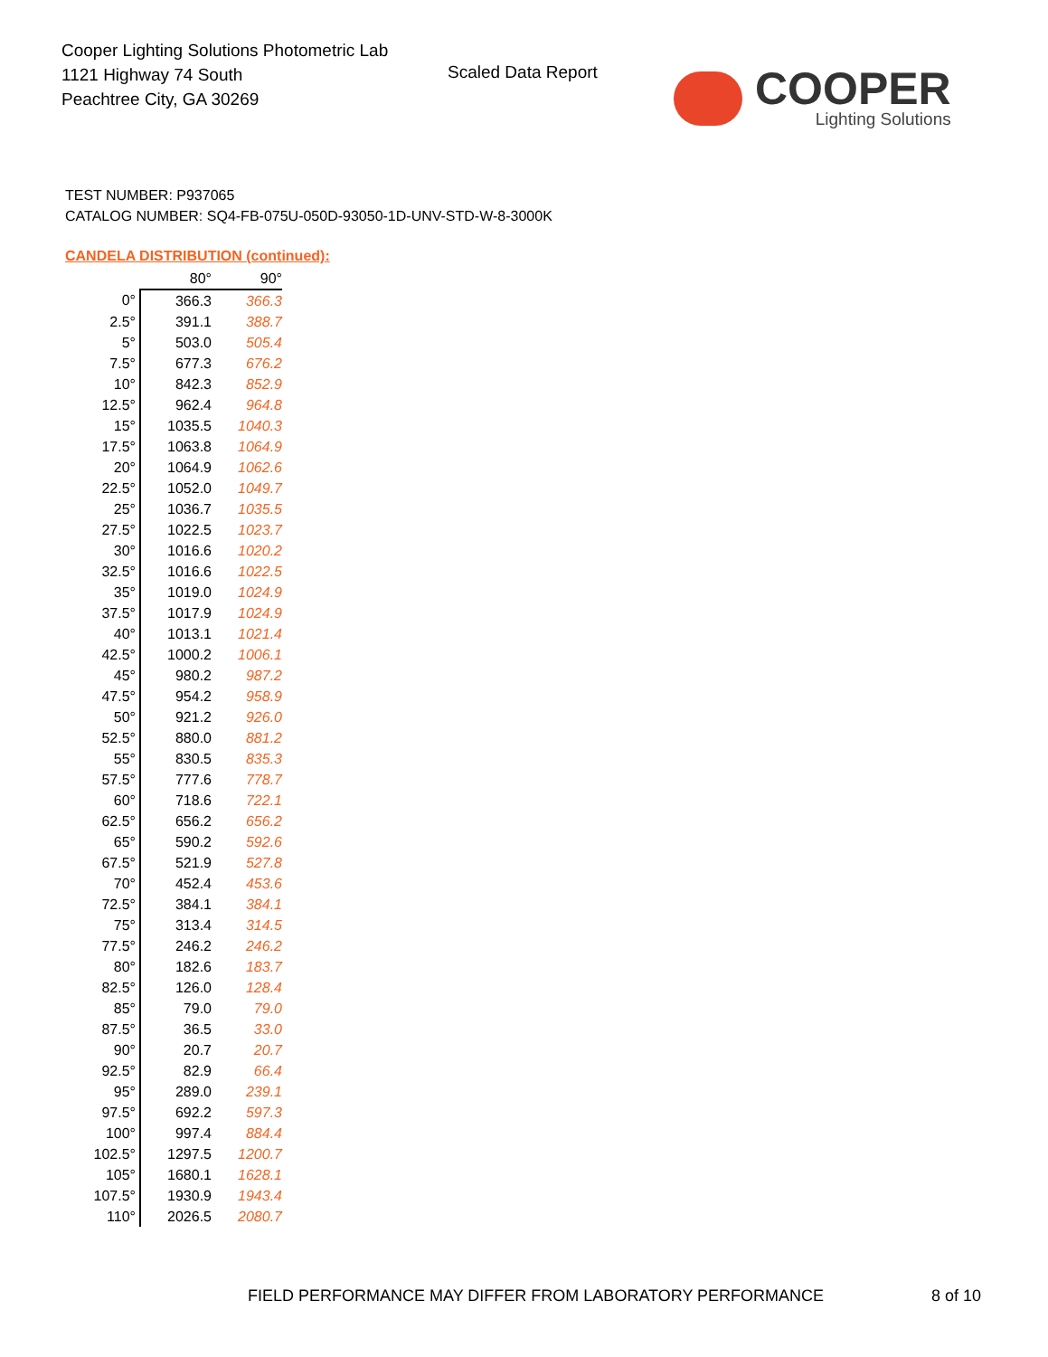Cooper Lighting Solutions Photometric Lab
1121 Highway 74 South
Peachtree City, GA 30269
Scaled Data Report
COOPER
Lighting Solutions
TEST NUMBER: P937065
CATALOG NUMBER: SQ4-FB-075U-050D-93050-1D-UNV-STD-W-8-3000K
CANDELA DISTRIBUTION (continued):
| | 80° | 90° |
| --- | --- | --- |
| 0° | 366.3 | 366.3 |
| 2.5° | 391.1 | 388.7 |
| 5° | 503.0 | 505.4 |
| 7.5° | 677.3 | 676.2 |
| 10° | 842.3 | 852.9 |
| 12.5° | 962.4 | 964.8 |
| 15° | 1035.5 | 1040.3 |
| 17.5° | 1063.8 | 1064.9 |
| 20° | 1064.9 | 1062.6 |
| 22.5° | 1052.0 | 1049.7 |
| 25° | 1036.7 | 1035.5 |
| 27.5° | 1022.5 | 1023.7 |
| 30° | 1016.6 | 1020.2 |
| 32.5° | 1016.6 | 1022.5 |
| 35° | 1019.0 | 1024.9 |
| 37.5° | 1017.9 | 1024.9 |
| 40° | 1013.1 | 1021.4 |
| 42.5° | 1000.2 | 1006.1 |
| 45° | 980.2 | 987.2 |
| 47.5° | 954.2 | 958.9 |
| 50° | 921.2 | 926.0 |
| 52.5° | 880.0 | 881.2 |
| 55° | 830.5 | 835.3 |
| 57.5° | 777.6 | 778.7 |
| 60° | 718.6 | 722.1 |
| 62.5° | 656.2 | 656.2 |
| 65° | 590.2 | 592.6 |
| 67.5° | 521.9 | 527.8 |
| 70° | 452.4 | 453.6 |
| 72.5° | 384.1 | 384.1 |
| 75° | 313.4 | 314.5 |
| 77.5° | 246.2 | 246.2 |
| 80° | 182.6 | 183.7 |
| 82.5° | 126.0 | 128.4 |
| 85° | 79.0 | 79.0 |
| 87.5° | 36.5 | 33.0 |
| 90° | 20.7 | 20.7 |
| 92.5° | 82.9 | 66.4 |
| 95° | 289.0 | 239.1 |
| 97.5° | 692.2 | 597.3 |
| 100° | 997.4 | 884.4 |
| 102.5° | 1297.5 | 1200.7 |
| 105° | 1680.1 | 1628.1 |
| 107.5° | 1930.9 | 1943.4 |
| 110° | 2026.5 | 2080.7 |
FIELD PERFORMANCE MAY DIFFER FROM LABORATORY PERFORMANCE
8 of 10